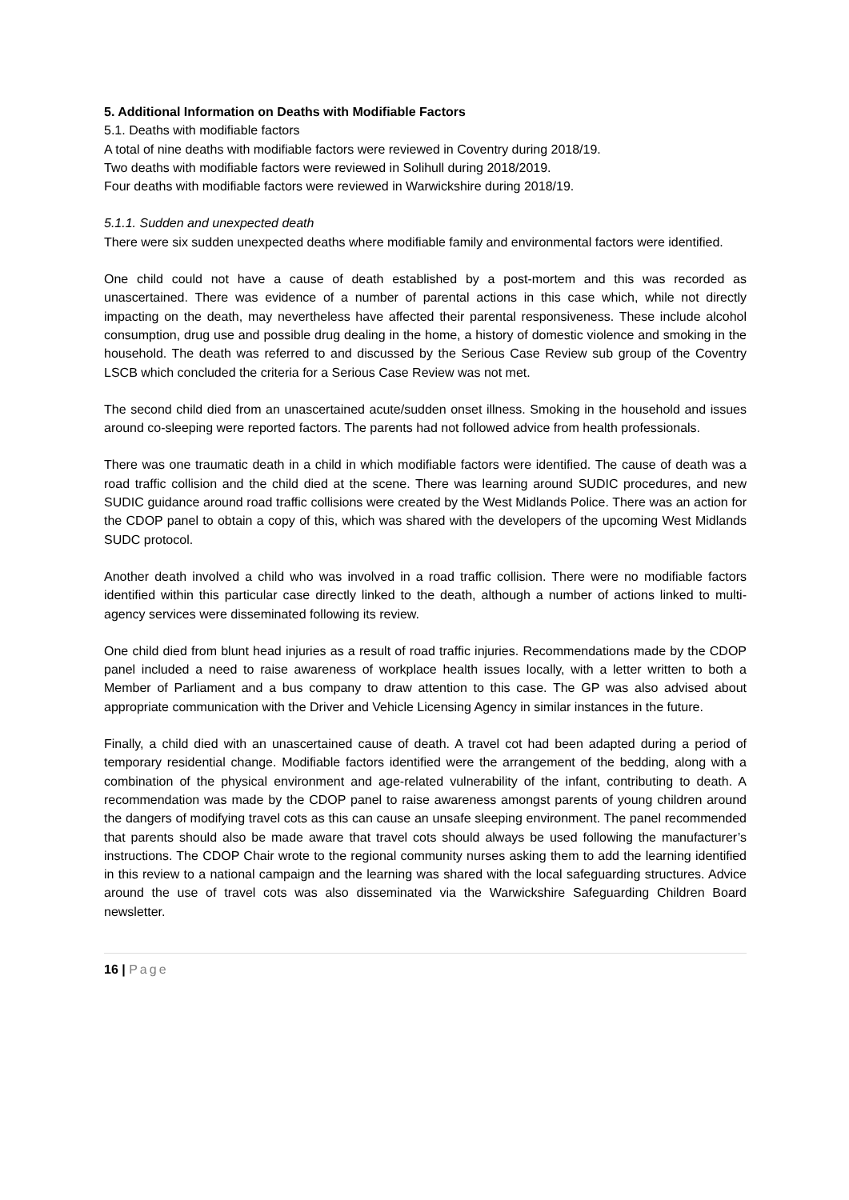5. Additional Information on Deaths with Modifiable Factors
5.1. Deaths with modifiable factors
A total of nine deaths with modifiable factors were reviewed in Coventry during 2018/19.
Two deaths with modifiable factors were reviewed in Solihull during 2018/2019.
Four deaths with modifiable factors were reviewed in Warwickshire during 2018/19.
5.1.1. Sudden and unexpected death
There were six sudden unexpected deaths where modifiable family and environmental factors were identified.
One child could not have a cause of death established by a post-mortem and this was recorded as unascertained. There was evidence of a number of parental actions in this case which, while not directly impacting on the death, may nevertheless have affected their parental responsiveness. These include alcohol consumption, drug use and possible drug dealing in the home, a history of domestic violence and smoking in the household. The death was referred to and discussed by the Serious Case Review sub group of the Coventry LSCB which concluded the criteria for a Serious Case Review was not met.
The second child died from an unascertained acute/sudden onset illness. Smoking in the household and issues around co-sleeping were reported factors. The parents had not followed advice from health professionals.
There was one traumatic death in a child in which modifiable factors were identified. The cause of death was a road traffic collision and the child died at the scene. There was learning around SUDIC procedures, and new SUDIC guidance around road traffic collisions were created by the West Midlands Police. There was an action for the CDOP panel to obtain a copy of this, which was shared with the developers of the upcoming West Midlands SUDC protocol.
Another death involved a child who was involved in a road traffic collision. There were no modifiable factors identified within this particular case directly linked to the death, although a number of actions linked to multi-agency services were disseminated following its review.
One child died from blunt head injuries as a result of road traffic injuries. Recommendations made by the CDOP panel included a need to raise awareness of workplace health issues locally, with a letter written to both a Member of Parliament and a bus company to draw attention to this case. The GP was also advised about appropriate communication with the Driver and Vehicle Licensing Agency in similar instances in the future.
Finally, a child died with an unascertained cause of death. A travel cot had been adapted during a period of temporary residential change. Modifiable factors identified were the arrangement of the bedding, along with a combination of the physical environment and age-related vulnerability of the infant, contributing to death. A recommendation was made by the CDOP panel to raise awareness amongst parents of young children around the dangers of modifying travel cots as this can cause an unsafe sleeping environment. The panel recommended that parents should also be made aware that travel cots should always be used following the manufacturer’s instructions. The CDOP Chair wrote to the regional community nurses asking them to add the learning identified in this review to a national campaign and the learning was shared with the local safeguarding structures. Advice around the use of travel cots was also disseminated via the Warwickshire Safeguarding Children Board newsletter.
16 | Page